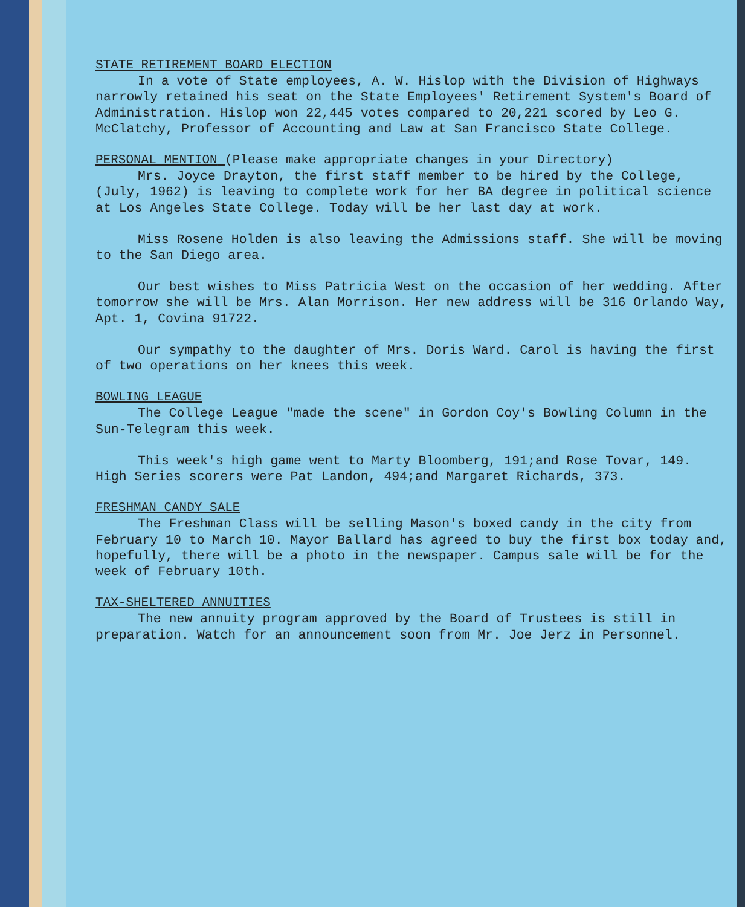STATE RETIREMENT BOARD ELECTION
In a vote of State employees, A. W. Hislop with the Division of Highways narrowly retained his seat on the State Employees' Retirement System's Board of Administration. Hislop won 22,445 votes compared to 20,221 scored by Leo G. McClatchy, Professor of Accounting and Law at San Francisco State College.
PERSONAL MENTION (Please make appropriate changes in your Directory)
Mrs. Joyce Drayton, the first staff member to be hired by the College, (July, 1962) is leaving to complete work for her BA degree in political science at Los Angeles State College. Today will be her last day at work.
Miss Rosene Holden is also leaving the Admissions staff. She will be moving to the San Diego area.
Our best wishes to Miss Patricia West on the occasion of her wedding. After tomorrow she will be Mrs. Alan Morrison. Her new address will be 316 Orlando Way, Apt. 1, Covina 91722.
Our sympathy to the daughter of Mrs. Doris Ward. Carol is having the first of two operations on her knees this week.
BOWLING LEAGUE
The College League "made the scene" in Gordon Coy's Bowling Column in the Sun-Telegram this week.
This week's high game went to Marty Bloomberg, 191;and Rose Tovar, 149. High Series scorers were Pat Landon, 494;and Margaret Richards, 373.
FRESHMAN CANDY SALE
The Freshman Class will be selling Mason's boxed candy in the city from February 10 to March 10. Mayor Ballard has agreed to buy the first box today and, hopefully, there will be a photo in the newspaper. Campus sale will be for the week of February 10th.
TAX-SHELTERED ANNUITIES
The new annuity program approved by the Board of Trustees is still in preparation. Watch for an announcement soon from Mr. Joe Jerz in Personnel.